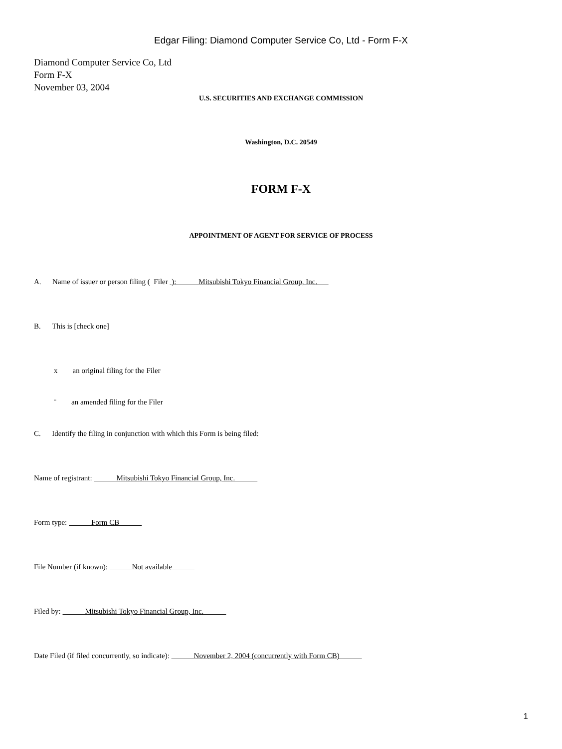Edgar Filing: Diamond Computer Service Co, Ltd - Form F-X
Diamond Computer Service Co, Ltd
Form F-X
November 03, 2004
U.S. SECURITIES AND EXCHANGE COMMISSION
Washington, D.C. 20549
FORM F-X
APPOINTMENT OF AGENT FOR SERVICE OF PROCESS
A. Name of issuer or person filing ( Filer ): Mitsubishi Tokyo Financial Group, Inc.
B. This is [check one]
x an original filing for the Filer
¨ an amended filing for the Filer
C. Identify the filing in conjunction with which this Form is being filed:
Name of registrant: Mitsubishi Tokyo Financial Group, Inc.
Form type: Form CB
File Number (if known): Not available
Filed by: Mitsubishi Tokyo Financial Group, Inc.
Date Filed (if filed concurrently, so indicate): November 2, 2004 (concurrently with Form CB)
1